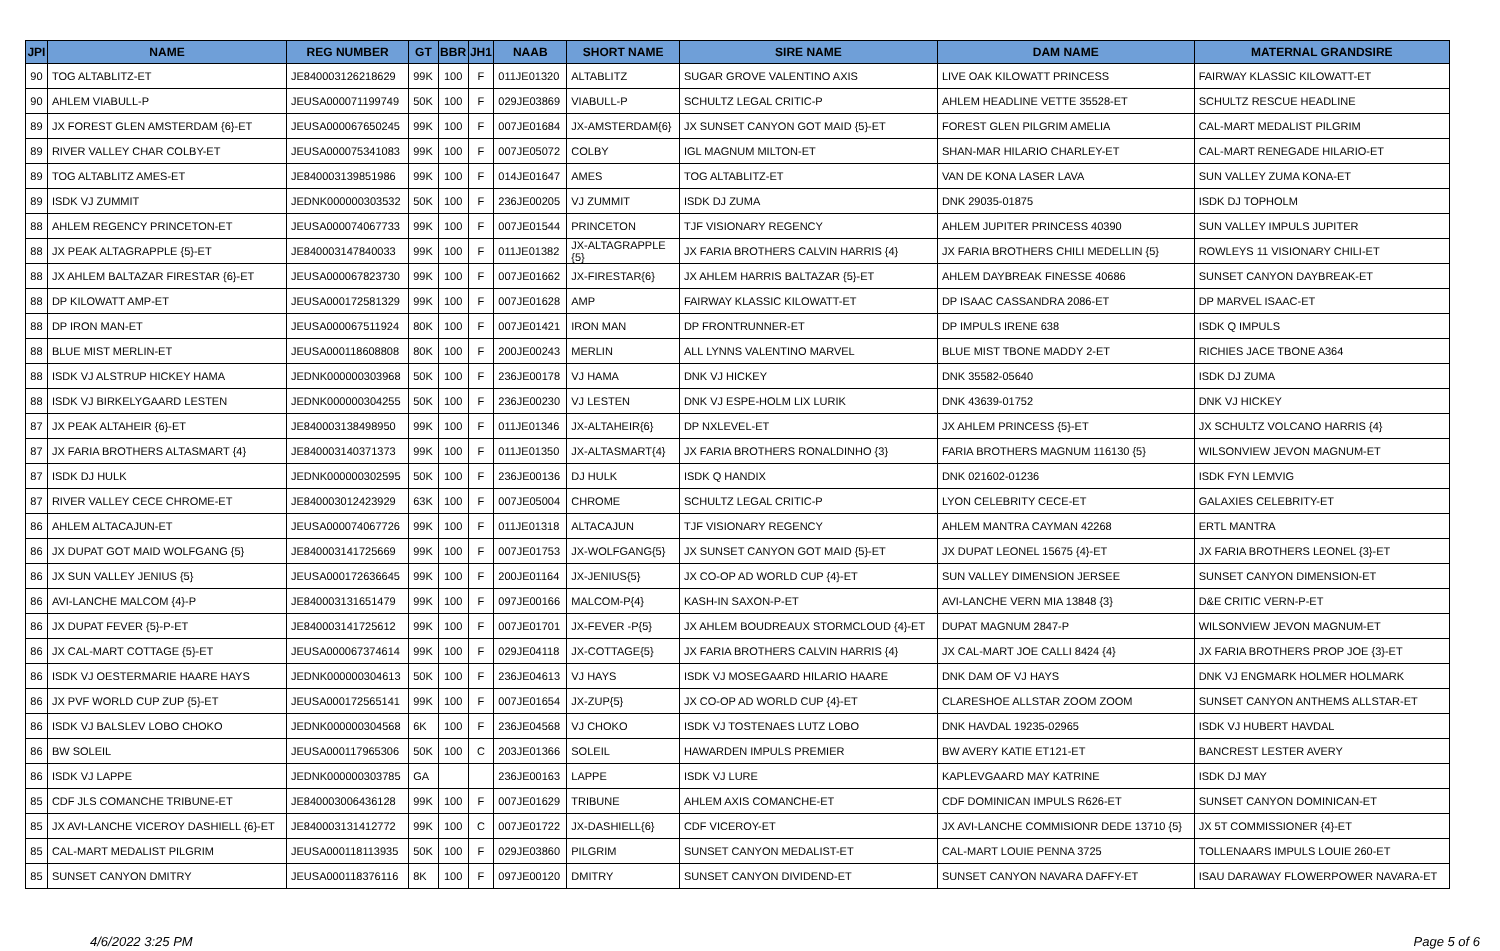| JPI | NAME | REG NUMBER | GT | BBR | JH1 | NAAB | SHORT NAME | SIRE NAME | DAM NAME | MATERNAL GRANDSIRE |
| --- | --- | --- | --- | --- | --- | --- | --- | --- | --- | --- |
| 90 | TOG ALTABLITZ-ET | JE840003126218629 | 99K | 100 | F | 011JE01320 | ALTABLITZ | SUGAR GROVE VALENTINO AXIS | LIVE OAK KILOWATT PRINCESS | FAIRWAY KLASSIC KILOWATT-ET |
| 90 | AHLEM VIABULL-P | JEUSA000071199749 | 50K | 100 | F | 029JE03869 | VIABULL-P | SCHULTZ LEGAL CRITIC-P | AHLEM HEADLINE VETTE 35528-ET | SCHULTZ RESCUE HEADLINE |
| 89 | JX FOREST GLEN AMSTERDAM {6}-ET | JEUSA000067650245 | 99K | 100 | F | 007JE01684 | JX-AMSTERDAM{6} | JX SUNSET CANYON GOT MAID {5}-ET | FOREST GLEN PILGRIM AMELIA | CAL-MART MEDALIST PILGRIM |
| 89 | RIVER VALLEY CHAR COLBY-ET | JEUSA000075341083 | 99K | 100 | F | 007JE05072 | COLBY | IGL MAGNUM MILTON-ET | SHAN-MAR HILARIO CHARLEY-ET | CAL-MART RENEGADE HILARIO-ET |
| 89 | TOG ALTABLITZ AMES-ET | JE840003139851986 | 99K | 100 | F | 014JE01647 | AMES | TOG ALTABLITZ-ET | VAN DE KONA LASER LAVA | SUN VALLEY ZUMA KONA-ET |
| 89 | ISDK VJ ZUMMIT | JEDNK000000303532 | 50K | 100 | F | 236JE00205 | VJ ZUMMIT | ISDK DJ ZUMA | DNK 29035-01875 | ISDK DJ TOPHOLM |
| 88 | AHLEM REGENCY PRINCETON-ET | JEUSA000074067733 | 99K | 100 | F | 007JE01544 | PRINCETON | TJF VISIONARY REGENCY | AHLEM JUPITER PRINCESS 40390 | SUN VALLEY IMPULS JUPITER |
| 88 | JX PEAK ALTAGRAPPLE {5}-ET | JE840003147840033 | 99K | 100 | F | 011JE01382 | JX-ALTAGRAPPLE {5} | JX FARIA BROTHERS CALVIN HARRIS {4} | JX FARIA BROTHERS CHILI MEDELLIN {5} | ROWLEYS 11 VISIONARY CHILI-ET |
| 88 | JX AHLEM BALTAZAR FIRESTAR {6}-ET | JEUSA000067823730 | 99K | 100 | F | 007JE01662 | JX-FIRESTAR{6} | JX AHLEM HARRIS BALTAZAR {5}-ET | AHLEM DAYBREAK FINESSE 40686 | SUNSET CANYON DAYBREAK-ET |
| 88 | DP KILOWATT AMP-ET | JEUSA000172581329 | 99K | 100 | F | 007JE01628 | AMP | FAIRWAY KLASSIC KILOWATT-ET | DP ISAAC CASSANDRA 2086-ET | DP MARVEL ISAAC-ET |
| 88 | DP IRON MAN-ET | JEUSA000067511924 | 80K | 100 | F | 007JE01421 | IRON MAN | DP FRONTRUNNER-ET | DP IMPULS IRENE 638 | ISDK Q IMPULS |
| 88 | BLUE MIST MERLIN-ET | JEUSA000118608808 | 80K | 100 | F | 200JE00243 | MERLIN | ALL LYNNS VALENTINO MARVEL | BLUE MIST TBONE MADDY 2-ET | RICHIES JACE TBONE A364 |
| 88 | ISDK VJ ALSTRUP HICKEY HAMA | JEDNK000000303968 | 50K | 100 | F | 236JE00178 | VJ HAMA | DNK VJ HICKEY | DNK 35582-05640 | ISDK DJ ZUMA |
| 88 | ISDK VJ BIRKELYGAARD LESTEN | JEDNK000000304255 | 50K | 100 | F | 236JE00230 | VJ LESTEN | DNK VJ ESPE-HOLM LIX LURIK | DNK 43639-01752 | DNK VJ HICKEY |
| 87 | JX PEAK ALTAHEIR {6}-ET | JE840003138498950 | 99K | 100 | F | 011JE01346 | JX-ALTAHEIR{6} | DP NXLEVEL-ET | JX AHLEM PRINCESS {5}-ET | JX SCHULTZ VOLCANO HARRIS {4} |
| 87 | JX FARIA BROTHERS ALTASMART {4} | JE840003140371373 | 99K | 100 | F | 011JE01350 | JX-ALTASMART{4} | JX FARIA BROTHERS RONALDINHO {3} | FARIA BROTHERS MAGNUM 116130 {5} | WILSONVIEW JEVON MAGNUM-ET |
| 87 | ISDK DJ HULK | JEDNK000000302595 | 50K | 100 | F | 236JE00136 | DJ HULK | ISDK Q HANDIX | DNK 021602-01236 | ISDK FYN LEMVIG |
| 87 | RIVER VALLEY CECE CHROME-ET | JE840003012423929 | 63K | 100 | F | 007JE05004 | CHROME | SCHULTZ LEGAL CRITIC-P | LYON CELEBRITY CECE-ET | GALAXIES CELEBRITY-ET |
| 86 | AHLEM ALTACAJUN-ET | JEUSA000074067726 | 99K | 100 | F | 011JE01318 | ALTACAJUN | TJF VISIONARY REGENCY | AHLEM MANTRA CAYMAN 42268 | ERTL MANTRA |
| 86 | JX DUPAT GOT MAID WOLFGANG {5} | JE840003141725669 | 99K | 100 | F | 007JE01753 | JX-WOLFGANG{5} | JX SUNSET CANYON GOT MAID {5}-ET | JX DUPAT LEONEL 15675 {4}-ET | JX FARIA BROTHERS LEONEL {3}-ET |
| 86 | JX SUN VALLEY JENIUS {5} | JEUSA000172636645 | 99K | 100 | F | 200JE01164 | JX-JENIUS{5} | JX CO-OP AD WORLD CUP {4}-ET | SUN VALLEY DIMENSION JERSEE | SUNSET CANYON DIMENSION-ET |
| 86 | AVI-LANCHE MALCOM {4}-P | JE840003131651479 | 99K | 100 | F | 097JE00166 | MALCOM-P{4} | KASH-IN SAXON-P-ET | AVI-LANCHE VERN MIA 13848 {3} | D&E CRITIC VERN-P-ET |
| 86 | JX DUPAT FEVER {5}-P-ET | JE840003141725612 | 99K | 100 | F | 007JE01701 | JX-FEVER -P{5} | JX AHLEM BOUDREAUX STORMCLOUD {4}-ET | DUPAT MAGNUM 2847-P | WILSONVIEW JEVON MAGNUM-ET |
| 86 | JX CAL-MART COTTAGE {5}-ET | JEUSA000067374614 | 99K | 100 | F | 029JE04118 | JX-COTTAGE{5} | JX FARIA BROTHERS CALVIN HARRIS {4} | JX CAL-MART JOE CALLI 8424 {4} | JX FARIA BROTHERS PROP JOE {3}-ET |
| 86 | ISDK VJ OESTERMARIE HAARE HAYS | JEDNK000000304613 | 50K | 100 | F | 236JE04613 | VJ HAYS | ISDK VJ MOSEGAARD HILARIO HAARE | DNK DAM OF VJ HAYS | DNK VJ ENGMARK HOLMER HOLMARK |
| 86 | JX PVF WORLD CUP ZUP {5}-ET | JEUSA000172565141 | 99K | 100 | F | 007JE01654 | JX-ZUP{5} | JX CO-OP AD WORLD CUP {4}-ET | CLARESHOE ALLSTAR ZOOM ZOOM | SUNSET CANYON ANTHEMS ALLSTAR-ET |
| 86 | ISDK VJ BALSLEV LOBO CHOKO | JEDNK000000304568 | 6K | 100 | F | 236JE04568 | VJ CHOKO | ISDK VJ TOSTENAES LUTZ LOBO | DNK HAVDAL 19235-02965 | ISDK VJ HUBERT HAVDAL |
| 86 | BW SOLEIL | JEUSA000117965306 | 50K | 100 | C | 203JE01366 | SOLEIL | HAWARDEN IMPULS PREMIER | BW AVERY KATIE ET121-ET | BANCREST LESTER AVERY |
| 86 | ISDK VJ LAPPE | JEDNK000000303785 | GA | | | 236JE00163 | LAPPE | ISDK VJ LURE | KAPLEVGAARD MAY KATRINE | ISDK DJ MAY |
| 85 | CDF JLS COMANCHE TRIBUNE-ET | JE840003006436128 | 99K | 100 | F | 007JE01629 | TRIBUNE | AHLEM AXIS COMANCHE-ET | CDF DOMINICAN IMPULS R626-ET | SUNSET CANYON DOMINICAN-ET |
| 85 | JX AVI-LANCHE VICEROY DASHIELL {6}-ET | JE840003131412772 | 99K | 100 | C | 007JE01722 | JX-DASHIELL{6} | CDF VICEROY-ET | JX AVI-LANCHE COMMISIONR DEDE 13710 {5} | JX 5T COMMISSIONER {4}-ET |
| 85 | CAL-MART MEDALIST PILGRIM | JEUSA000118113935 | 50K | 100 | F | 029JE03860 | PILGRIM | SUNSET CANYON MEDALIST-ET | CAL-MART LOUIE PENNA 3725 | TOLLENAARS IMPULS LOUIE 260-ET |
| 85 | SUNSET CANYON DMITRY | JEUSA000118376116 | 8K | 100 | F | 097JE00120 | DMITRY | SUNSET CANYON DIVIDEND-ET | SUNSET CANYON NAVARA DAFFY-ET | ISAU DARAWAY FLOWERPOWER NAVARA-ET |
4/6/2022 3:25 PM Page 5 of 6